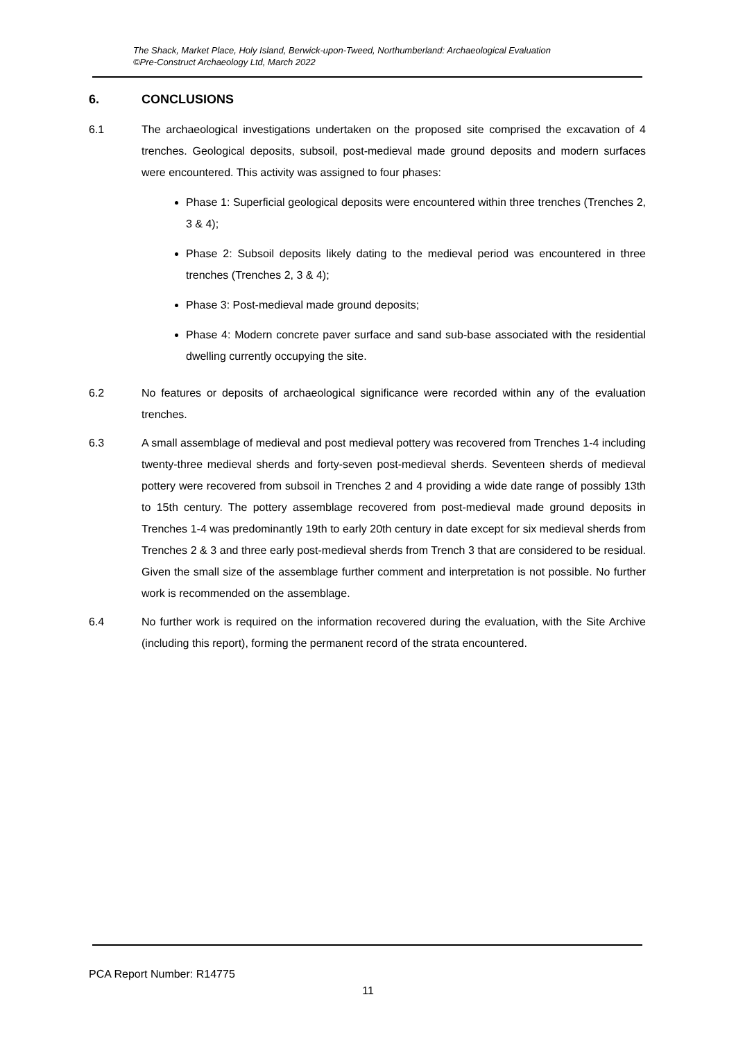The Shack, Market Place, Holy Island, Berwick-upon-Tweed, Northumberland: Archaeological Evaluation
©Pre-Construct Archaeology Ltd, March 2022
6. CONCLUSIONS
6.1 The archaeological investigations undertaken on the proposed site comprised the excavation of 4 trenches. Geological deposits, subsoil, post-medieval made ground deposits and modern surfaces were encountered. This activity was assigned to four phases:
Phase 1: Superficial geological deposits were encountered within three trenches (Trenches 2, 3 & 4);
Phase 2: Subsoil deposits likely dating to the medieval period was encountered in three trenches (Trenches 2, 3 & 4);
Phase 3: Post-medieval made ground deposits;
Phase 4: Modern concrete paver surface and sand sub-base associated with the residential dwelling currently occupying the site.
6.2 No features or deposits of archaeological significance were recorded within any of the evaluation trenches.
6.3 A small assemblage of medieval and post medieval pottery was recovered from Trenches 1-4 including twenty-three medieval sherds and forty-seven post-medieval sherds. Seventeen sherds of medieval pottery were recovered from subsoil in Trenches 2 and 4 providing a wide date range of possibly 13th to 15th century. The pottery assemblage recovered from post-medieval made ground deposits in Trenches 1-4 was predominantly 19th to early 20th century in date except for six medieval sherds from Trenches 2 & 3 and three early post-medieval sherds from Trench 3 that are considered to be residual. Given the small size of the assemblage further comment and interpretation is not possible. No further work is recommended on the assemblage.
6.4 No further work is required on the information recovered during the evaluation, with the Site Archive (including this report), forming the permanent record of the strata encountered.
PCA Report Number: R14775
11